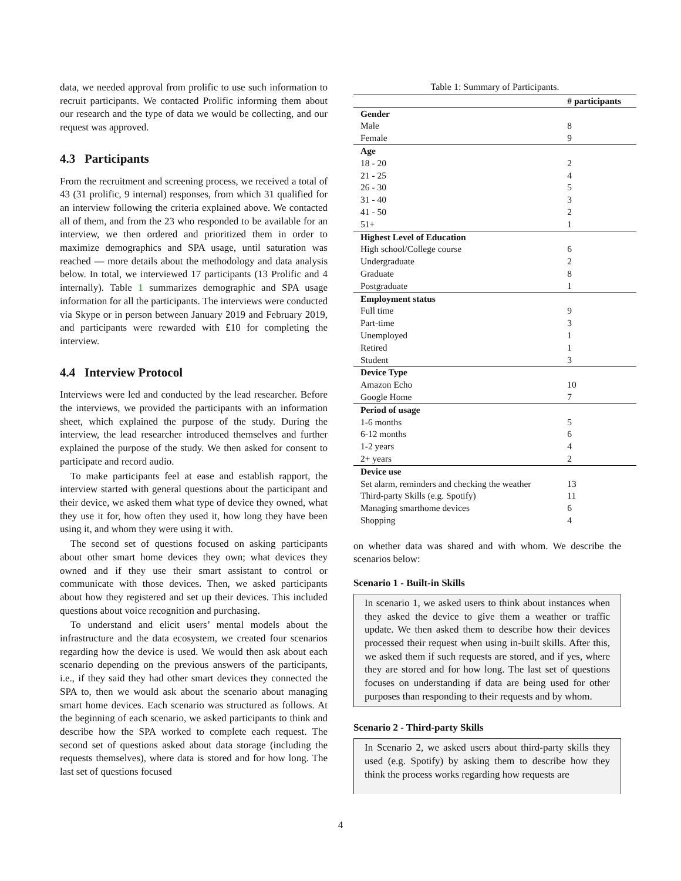data, we needed approval from prolific to use such information to recruit participants. We contacted Prolific informing them about our research and the type of data we would be collecting, and our request was approved.
4.3 Participants
From the recruitment and screening process, we received a total of 43 (31 prolific, 9 internal) responses, from which 31 qualified for an interview following the criteria explained above. We contacted all of them, and from the 23 who responded to be available for an interview, we then ordered and prioritized them in order to maximize demographics and SPA usage, until saturation was reached — more details about the methodology and data analysis below. In total, we interviewed 17 participants (13 Prolific and 4 internally). Table 1 summarizes demographic and SPA usage information for all the participants. The interviews were conducted via Skype or in person between January 2019 and February 2019, and participants were rewarded with £10 for completing the interview.
4.4 Interview Protocol
Interviews were led and conducted by the lead researcher. Before the interviews, we provided the participants with an information sheet, which explained the purpose of the study. During the interview, the lead researcher introduced themselves and further explained the purpose of the study. We then asked for consent to participate and record audio.
To make participants feel at ease and establish rapport, the interview started with general questions about the participant and their device, we asked them what type of device they owned, what they use it for, how often they used it, how long they have been using it, and whom they were using it with.
The second set of questions focused on asking participants about other smart home devices they own; what devices they owned and if they use their smart assistant to control or communicate with those devices. Then, we asked participants about how they registered and set up their devices. This included questions about voice recognition and purchasing.
To understand and elicit users’ mental models about the infrastructure and the data ecosystem, we created four scenarios regarding how the device is used. We would then ask about each scenario depending on the previous answers of the participants, i.e., if they said they had other smart devices they connected the SPA to, then we would ask about the scenario about managing smart home devices. Each scenario was structured as follows. At the beginning of each scenario, we asked participants to think and describe how the SPA worked to complete each request. The second set of questions asked about data storage (including the requests themselves), where data is stored and for how long. The last set of questions focused
Table 1: Summary of Participants.
| | # participants |
| --- | --- |
| Gender | |
| Male | 8 |
| Female | 9 |
| Age | |
| 18 - 20 | 2 |
| 21 - 25 | 4 |
| 26 - 30 | 5 |
| 31 - 40 | 3 |
| 41 - 50 | 2 |
| 51+ | 1 |
| Highest Level of Education | |
| High school/College course | 6 |
| Undergraduate | 2 |
| Graduate | 8 |
| Postgraduate | 1 |
| Employment status | |
| Full time | 9 |
| Part-time | 3 |
| Unemployed | 1 |
| Retired | 1 |
| Student | 3 |
| Device Type | |
| Amazon Echo | 10 |
| Google Home | 7 |
| Period of usage | |
| 1-6 months | 5 |
| 6-12 months | 6 |
| 1-2 years | 4 |
| 2+ years | 2 |
| Device use | |
| Set alarm, reminders and checking the weather | 13 |
| Third-party Skills (e.g. Spotify) | 11 |
| Managing smarthome devices | 6 |
| Shopping | 4 |
on whether data was shared and with whom. We describe the scenarios below:
Scenario 1 - Built-in Skills
In scenario 1, we asked users to think about instances when they asked the device to give them a weather or traffic update. We then asked them to describe how their devices processed their request when using in-built skills. After this, we asked them if such requests are stored, and if yes, where they are stored and for how long. The last set of questions focuses on understanding if data are being used for other purposes than responding to their requests and by whom.
Scenario 2 - Third-party Skills
In Scenario 2, we asked users about third-party skills they used (e.g. Spotify) by asking them to describe how they think the process works regarding how requests are
4